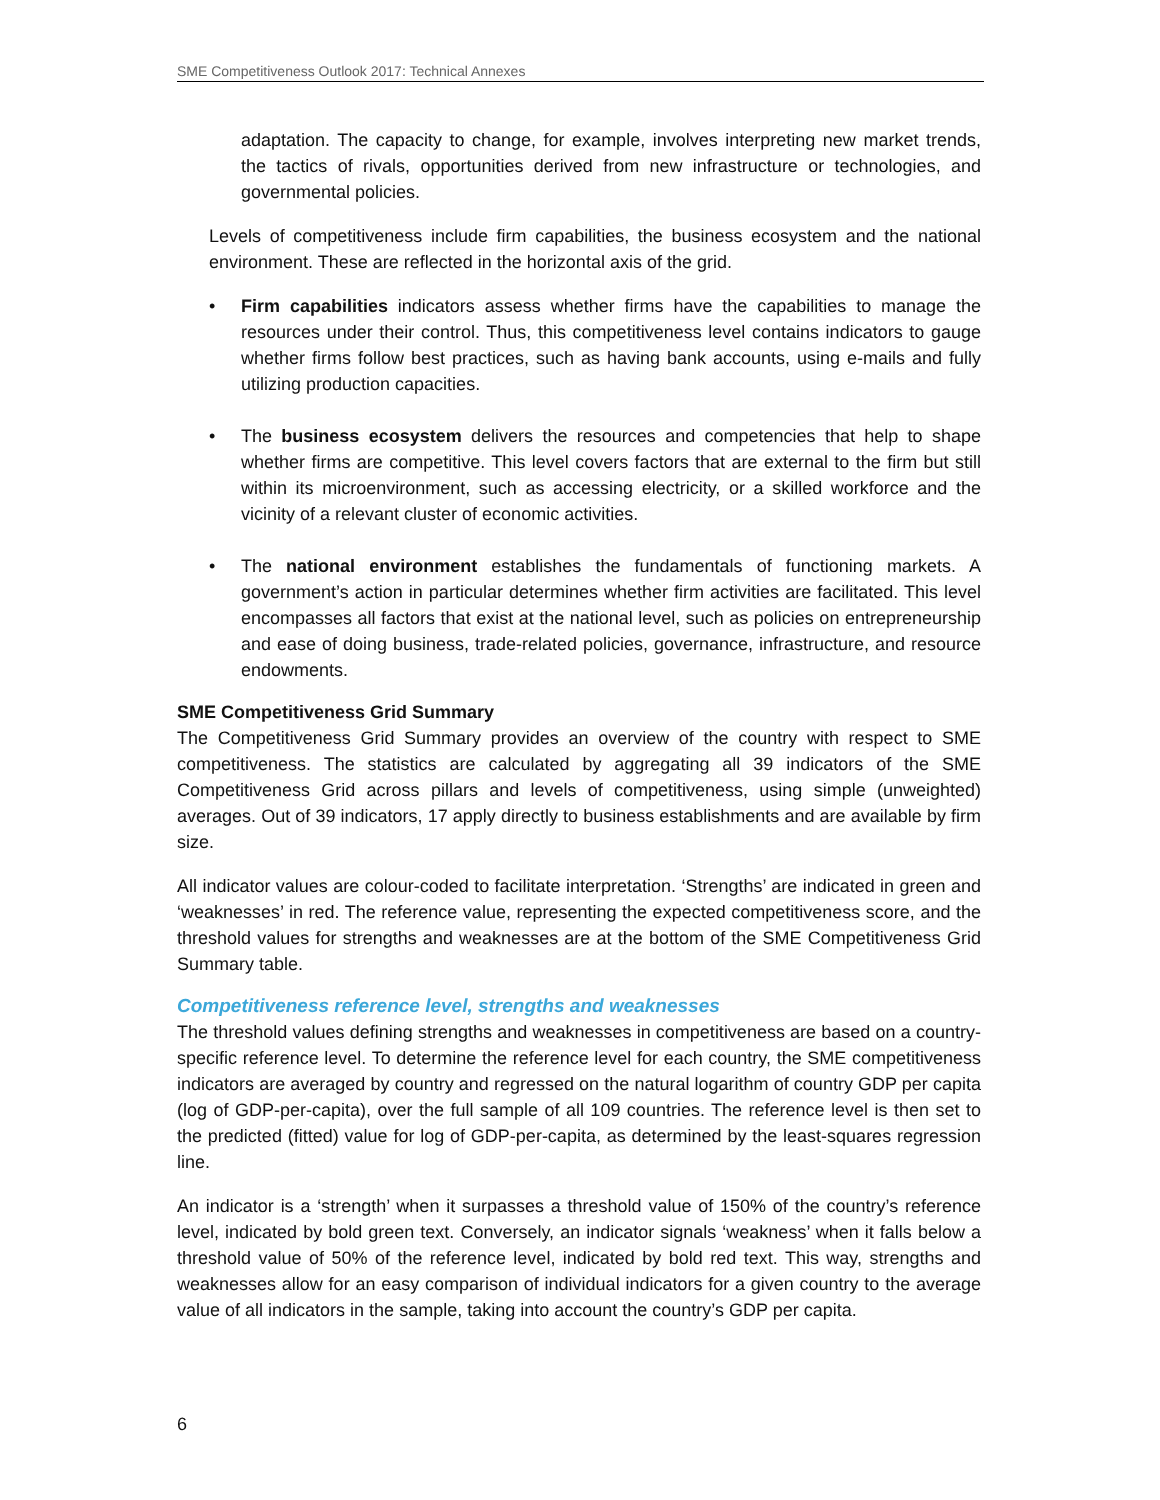SME Competitiveness Outlook 2017: Technical Annexes
adaptation. The capacity to change, for example, involves interpreting new market trends, the tactics of rivals, opportunities derived from new infrastructure or technologies, and governmental policies.
Levels of competitiveness include firm capabilities, the business ecosystem and the national environment. These are reflected in the horizontal axis of the grid.
• Firm capabilities indicators assess whether firms have the capabilities to manage the resources under their control. Thus, this competitiveness level contains indicators to gauge whether firms follow best practices, such as having bank accounts, using e-mails and fully utilizing production capacities.
• The business ecosystem delivers the resources and competencies that help to shape whether firms are competitive. This level covers factors that are external to the firm but still within its microenvironment, such as accessing electricity, or a skilled workforce and the vicinity of a relevant cluster of economic activities.
• The national environment establishes the fundamentals of functioning markets. A government’s action in particular determines whether firm activities are facilitated. This level encompasses all factors that exist at the national level, such as policies on entrepreneurship and ease of doing business, trade-related policies, governance, infrastructure, and resource endowments.
SME Competitiveness Grid Summary
The Competitiveness Grid Summary provides an overview of the country with respect to SME competitiveness. The statistics are calculated by aggregating all 39 indicators of the SME Competitiveness Grid across pillars and levels of competitiveness, using simple (unweighted) averages. Out of 39 indicators, 17 apply directly to business establishments and are available by firm size.
All indicator values are colour-coded to facilitate interpretation. ‘Strengths’ are indicated in green and ‘weaknesses’ in red. The reference value, representing the expected competitiveness score, and the threshold values for strengths and weaknesses are at the bottom of the SME Competitiveness Grid Summary table.
Competitiveness reference level, strengths and weaknesses
The threshold values defining strengths and weaknesses in competitiveness are based on a country-specific reference level. To determine the reference level for each country, the SME competitiveness indicators are averaged by country and regressed on the natural logarithm of country GDP per capita (log of GDP-per-capita), over the full sample of all 109 countries. The reference level is then set to the predicted (fitted) value for log of GDP-per-capita, as determined by the least-squares regression line.
An indicator is a ‘strength’ when it surpasses a threshold value of 150% of the country’s reference level, indicated by bold green text. Conversely, an indicator signals ‘weakness’ when it falls below a threshold value of 50% of the reference level, indicated by bold red text. This way, strengths and weaknesses allow for an easy comparison of individual indicators for a given country to the average value of all indicators in the sample, taking into account the country’s GDP per capita.
6